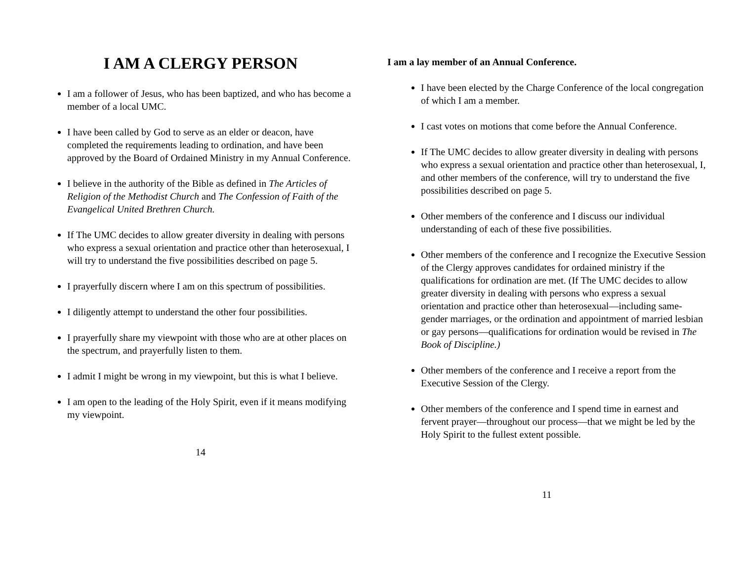I AM A CLERGY PERSON
I am a follower of Jesus, who has been baptized, and who has become a member of a local UMC.
I have been called by God to serve as an elder or deacon, have completed the requirements leading to ordination, and have been approved by the Board of Ordained Ministry in my Annual Conference.
I believe in the authority of the Bible as defined in The Articles of Religion of the Methodist Church and The Confession of Faith of the Evangelical United Brethren Church.
If The UMC decides to allow greater diversity in dealing with persons who express a sexual orientation and practice other than heterosexual, I will try to understand the five possibilities described on page 5.
I prayerfully discern where I am on this spectrum of possibilities.
I diligently attempt to understand the other four possibilities.
I prayerfully share my viewpoint with those who are at other places on the spectrum, and prayerfully listen to them.
I admit I might be wrong in my viewpoint, but this is what I believe.
I am open to the leading of the Holy Spirit, even if it means modifying my viewpoint.
14
I am a lay member of an Annual Conference.
I have been elected by the Charge Conference of the local congregation of which I am a member.
I cast votes on motions that come before the Annual Conference.
If The UMC decides to allow greater diversity in dealing with persons who express a sexual orientation and practice other than heterosexual, I, and other members of the conference, will try to understand the five possibilities described on page 5.
Other members of the conference and I discuss our individual understanding of each of these five possibilities.
Other members of the conference and I recognize the Executive Session of the Clergy approves candidates for ordained ministry if the qualifications for ordination are met. (If The UMC decides to allow greater diversity in dealing with persons who express a sexual orientation and practice other than heterosexual—including same-gender marriages, or the ordination and appointment of married lesbian or gay persons—qualifications for ordination would be revised in The Book of Discipline.)
Other members of the conference and I receive a report from the Executive Session of the Clergy.
Other members of the conference and I spend time in earnest and fervent prayer—throughout our process—that we might be led by the Holy Spirit to the fullest extent possible.
11